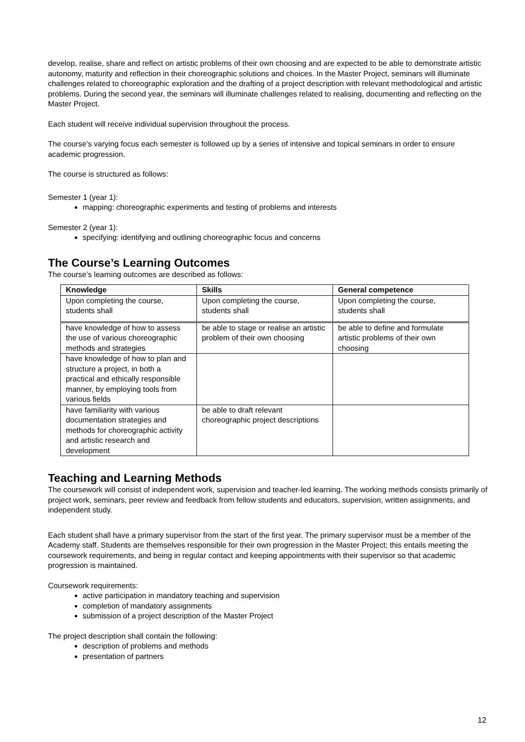develop, realise, share and reflect on artistic problems of their own choosing and are expected to be able to demonstrate artistic autonomy, maturity and reflection in their choreographic solutions and choices. In the Master Project, seminars will illuminate challenges related to choreographic exploration and the drafting of a project description with relevant methodological and artistic problems. During the second year, the seminars will illuminate challenges related to realising, documenting and reflecting on the Master Project.
Each student will receive individual supervision throughout the process.
The course’s varying focus each semester is followed up by a series of intensive and topical seminars in order to ensure academic progression.
The course is structured as follows:
Semester 1 (year 1):
mapping: choreographic experiments and testing of problems and interests
Semester 2 (year 1):
specifying: identifying and outlining choreographic focus and concerns
The Course’s Learning Outcomes
The course’s learning outcomes are described as follows:
| Knowledge | Skills | General competence |
| --- | --- | --- |
| Upon completing the course, students shall | Upon completing the course, students shall | Upon completing the course, students shall |
| have knowledge of how to assess the use of various choreographic methods and strategies | be able to stage or realise an artistic problem of their own choosing | be able to define and formulate artistic problems of their own choosing |
| have knowledge of how to plan and structure a project, in both a practical and ethically responsible manner, by employing tools from various fields | | |
| have familiarity with various documentation strategies and methods for choreographic activity and artistic research and development | be able to draft relevant choreographic project descriptions | |
Teaching and Learning Methods
The coursework will consist of independent work, supervision and teacher-led learning. The working methods consists primarily of project work, seminars, peer review and feedback from fellow students and educators, supervision, written assignments, and independent study.
Each student shall have a primary supervisor from the start of the first year. The primary supervisor must be a member of the Academy staff. Students are themselves responsible for their own progression in the Master Project; this entails meeting the coursework requirements, and being in regular contact and keeping appointments with their supervisor so that academic progression is maintained.
Coursework requirements:
active participation in mandatory teaching and supervision
completion of mandatory assignments
submission of a project description of the Master Project
The project description shall contain the following:
description of problems and methods
presentation of partners
12